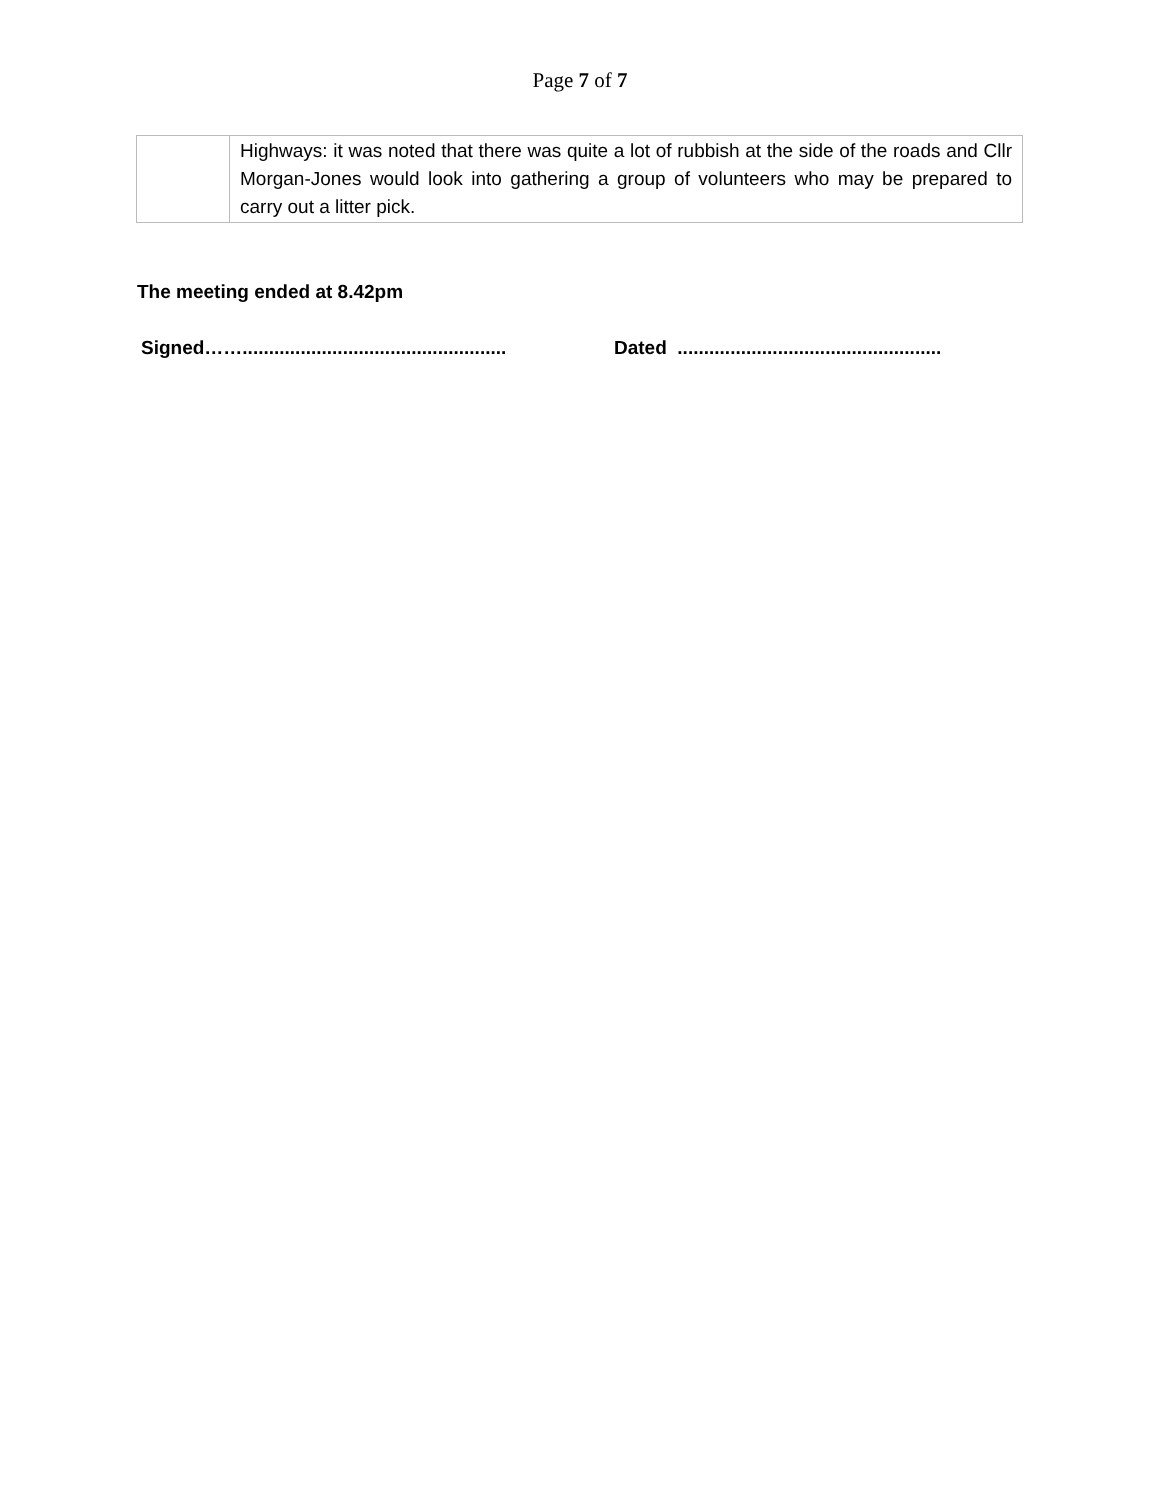Page 7 of 7
| | Highways: it was noted that there was quite a lot of rubbish at the side of the roads and Cllr Morgan-Jones would look into gathering a group of volunteers who may be prepared to carry out a litter pick. |
The meeting ended at 8.42pm
Signed…….................................................. Dated ..................................................